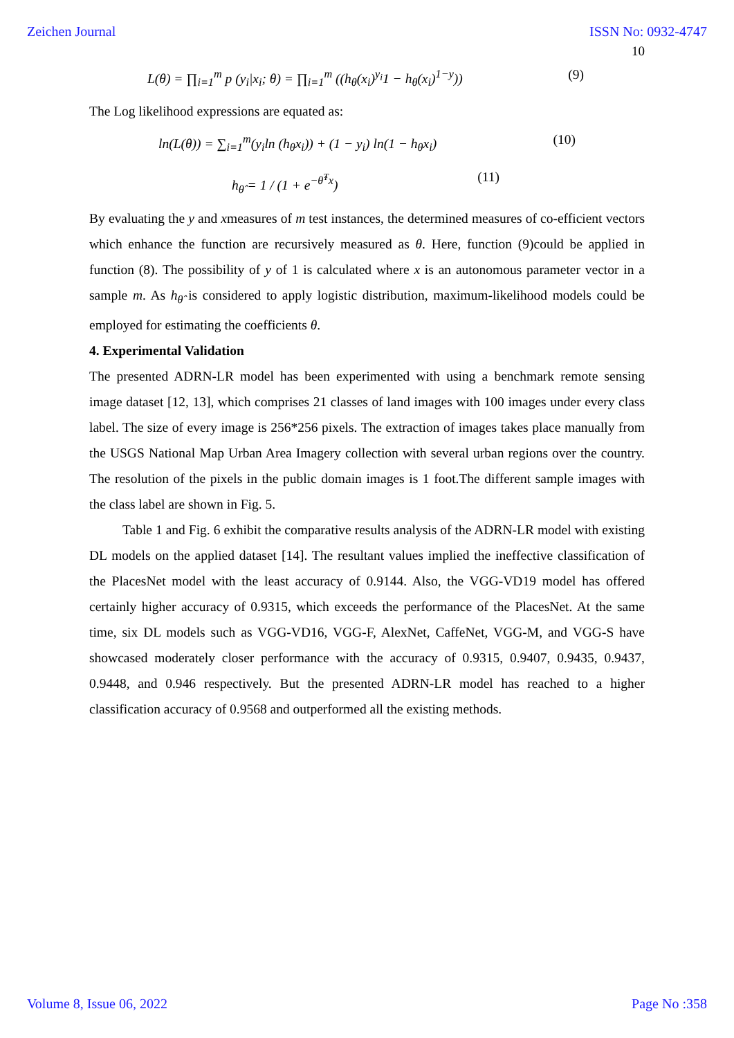Zeichen Journal ISSN No: 0932-4747
10
L(θ) = ∏<sub>i=1</sub><sup>m</sup> p (y<sub>i</sub>|x<sub>i</sub>; θ) = ∏<sub>i=1</sub><sup>m</sup> ((h<sub>θ</sub>(x<sub>i</sub>)<sup>y<sub>i</sub></sup>1 − h<sub>θ</sub>(x<sub>i</sub>)<sup>1−y</sup>)) (9)
The Log likelihood expressions are equated as:
ln(L(θ)) = ∑<sub>i=1</sub><sup>m</sup>(y<sub>i</sub>ln (h<sub>θ</sub>x<sub>i</sub>)) + (1 − y<sub>i</sub>) ln(1 − h<sub>θ</sub>x<sub>i</sub>) (10)
h<sub>θ̂</sub> = 1 / (1 + e<sup>−θ̂<sup>T</sup>x</sup>) (11)
By evaluating the y and xmeasures of m test instances, the determined measures of co-efficient vectors which enhance the function are recursively measured as θ. Here, function (9)could be applied in function (8). The possibility of y of 1 is calculated where x is an autonomous parameter vector in a sample m. As h<sub>θ̂</sub> is considered to apply logistic distribution, maximum-likelihood models could be employed for estimating the coefficients θ.
4. Experimental Validation
The presented ADRN-LR model has been experimented with using a benchmark remote sensing image dataset [12, 13], which comprises 21 classes of land images with 100 images under every class label. The size of every image is 256*256 pixels. The extraction of images takes place manually from the USGS National Map Urban Area Imagery collection with several urban regions over the country. The resolution of the pixels in the public domain images is 1 foot.The different sample images with the class label are shown in Fig. 5.
Table 1 and Fig. 6 exhibit the comparative results analysis of the ADRN-LR model with existing DL models on the applied dataset [14]. The resultant values implied the ineffective classification of the PlacesNet model with the least accuracy of 0.9144. Also, the VGG-VD19 model has offered certainly higher accuracy of 0.9315, which exceeds the performance of the PlacesNet. At the same time, six DL models such as VGG-VD16, VGG-F, AlexNet, CaffeNet, VGG-M, and VGG-S have showcased moderately closer performance with the accuracy of 0.9315, 0.9407, 0.9435, 0.9437, 0.9448, and 0.946 respectively. But the presented ADRN-LR model has reached to a higher classification accuracy of 0.9568 and outperformed all the existing methods.
Volume 8, Issue 06, 2022 Page No :358